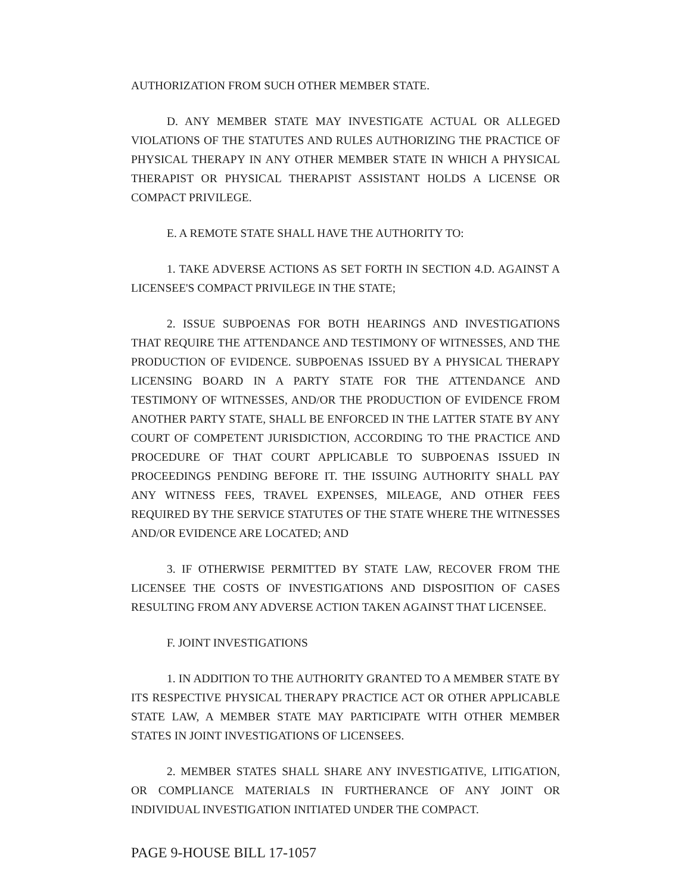AUTHORIZATION FROM SUCH OTHER MEMBER STATE.
D. ANY MEMBER STATE MAY INVESTIGATE ACTUAL OR ALLEGED VIOLATIONS OF THE STATUTES AND RULES AUTHORIZING THE PRACTICE OF PHYSICAL THERAPY IN ANY OTHER MEMBER STATE IN WHICH A PHYSICAL THERAPIST OR PHYSICAL THERAPIST ASSISTANT HOLDS A LICENSE OR COMPACT PRIVILEGE.
E. A REMOTE STATE SHALL HAVE THE AUTHORITY TO:
1. TAKE ADVERSE ACTIONS AS SET FORTH IN SECTION 4.D. AGAINST A LICENSEE'S COMPACT PRIVILEGE IN THE STATE;
2. ISSUE SUBPOENAS FOR BOTH HEARINGS AND INVESTIGATIONS THAT REQUIRE THE ATTENDANCE AND TESTIMONY OF WITNESSES, AND THE PRODUCTION OF EVIDENCE. SUBPOENAS ISSUED BY A PHYSICAL THERAPY LICENSING BOARD IN A PARTY STATE FOR THE ATTENDANCE AND TESTIMONY OF WITNESSES, AND/OR THE PRODUCTION OF EVIDENCE FROM ANOTHER PARTY STATE, SHALL BE ENFORCED IN THE LATTER STATE BY ANY COURT OF COMPETENT JURISDICTION, ACCORDING TO THE PRACTICE AND PROCEDURE OF THAT COURT APPLICABLE TO SUBPOENAS ISSUED IN PROCEEDINGS PENDING BEFORE IT. THE ISSUING AUTHORITY SHALL PAY ANY WITNESS FEES, TRAVEL EXPENSES, MILEAGE, AND OTHER FEES REQUIRED BY THE SERVICE STATUTES OF THE STATE WHERE THE WITNESSES AND/OR EVIDENCE ARE LOCATED; AND
3. IF OTHERWISE PERMITTED BY STATE LAW, RECOVER FROM THE LICENSEE THE COSTS OF INVESTIGATIONS AND DISPOSITION OF CASES RESULTING FROM ANY ADVERSE ACTION TAKEN AGAINST THAT LICENSEE.
F. JOINT INVESTIGATIONS
1. IN ADDITION TO THE AUTHORITY GRANTED TO A MEMBER STATE BY ITS RESPECTIVE PHYSICAL THERAPY PRACTICE ACT OR OTHER APPLICABLE STATE LAW, A MEMBER STATE MAY PARTICIPATE WITH OTHER MEMBER STATES IN JOINT INVESTIGATIONS OF LICENSEES.
2. MEMBER STATES SHALL SHARE ANY INVESTIGATIVE, LITIGATION, OR COMPLIANCE MATERIALS IN FURTHERANCE OF ANY JOINT OR INDIVIDUAL INVESTIGATION INITIATED UNDER THE COMPACT.
PAGE 9-HOUSE BILL 17-1057